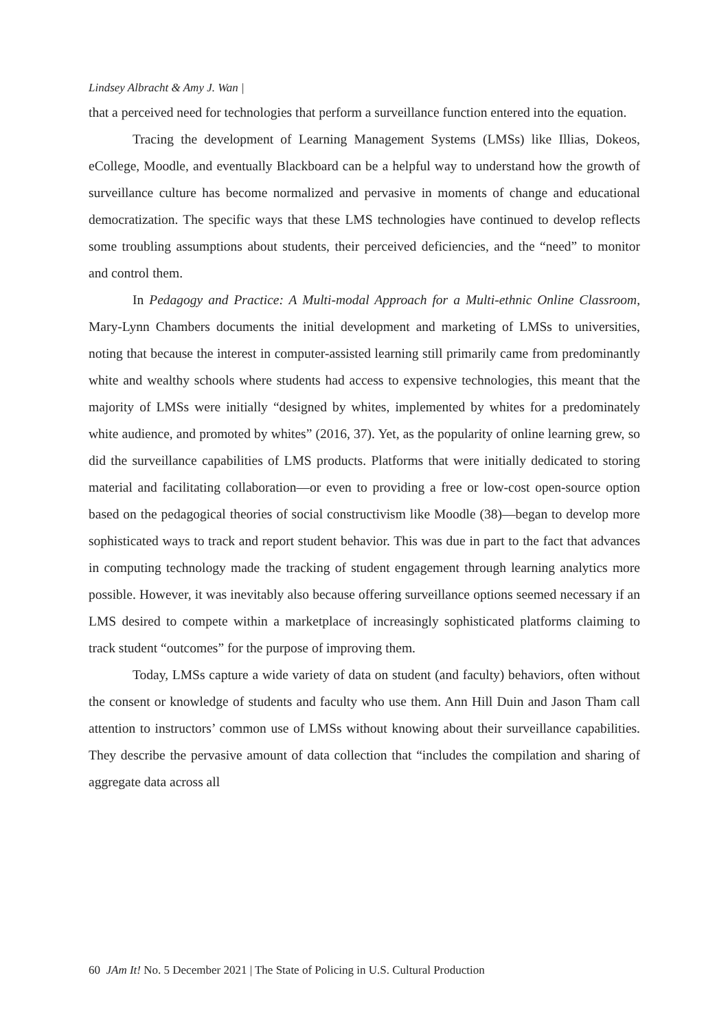Lindsey Albracht & Amy J. Wan |
that a perceived need for technologies that perform a surveillance function entered into the equation.
Tracing the development of Learning Management Systems (LMSs) like Illias, Dokeos, eCollege, Moodle, and eventually Blackboard can be a helpful way to understand how the growth of surveillance culture has become normalized and pervasive in moments of change and educational democratization. The specific ways that these LMS technologies have continued to develop reflects some troubling assumptions about students, their perceived deficiencies, and the “need” to monitor and control them.
In Pedagogy and Practice: A Multi-modal Approach for a Multi-ethnic Online Classroom, Mary-Lynn Chambers documents the initial development and marketing of LMSs to universities, noting that because the interest in computer-assisted learning still primarily came from predominantly white and wealthy schools where students had access to expensive technologies, this meant that the majority of LMSs were initially “designed by whites, implemented by whites for a predominately white audience, and promoted by whites” (2016, 37). Yet, as the popularity of online learning grew, so did the surveillance capabilities of LMS products. Platforms that were initially dedicated to storing material and facilitating collaboration—or even to providing a free or low-cost open-source option based on the pedagogical theories of social constructivism like Moodle (38)—began to develop more sophisticated ways to track and report student behavior. This was due in part to the fact that advances in computing technology made the tracking of student engagement through learning analytics more possible. However, it was inevitably also because offering surveillance options seemed necessary if an LMS desired to compete within a marketplace of increasingly sophisticated platforms claiming to track student “outcomes” for the purpose of improving them.
Today, LMSs capture a wide variety of data on student (and faculty) behaviors, often without the consent or knowledge of students and faculty who use them. Ann Hill Duin and Jason Tham call attention to instructors’ common use of LMSs without knowing about their surveillance capabilities. They describe the pervasive amount of data collection that “includes the compilation and sharing of aggregate data across all
60 JAm It! No. 5 December 2021 | The State of Policing in U.S. Cultural Production